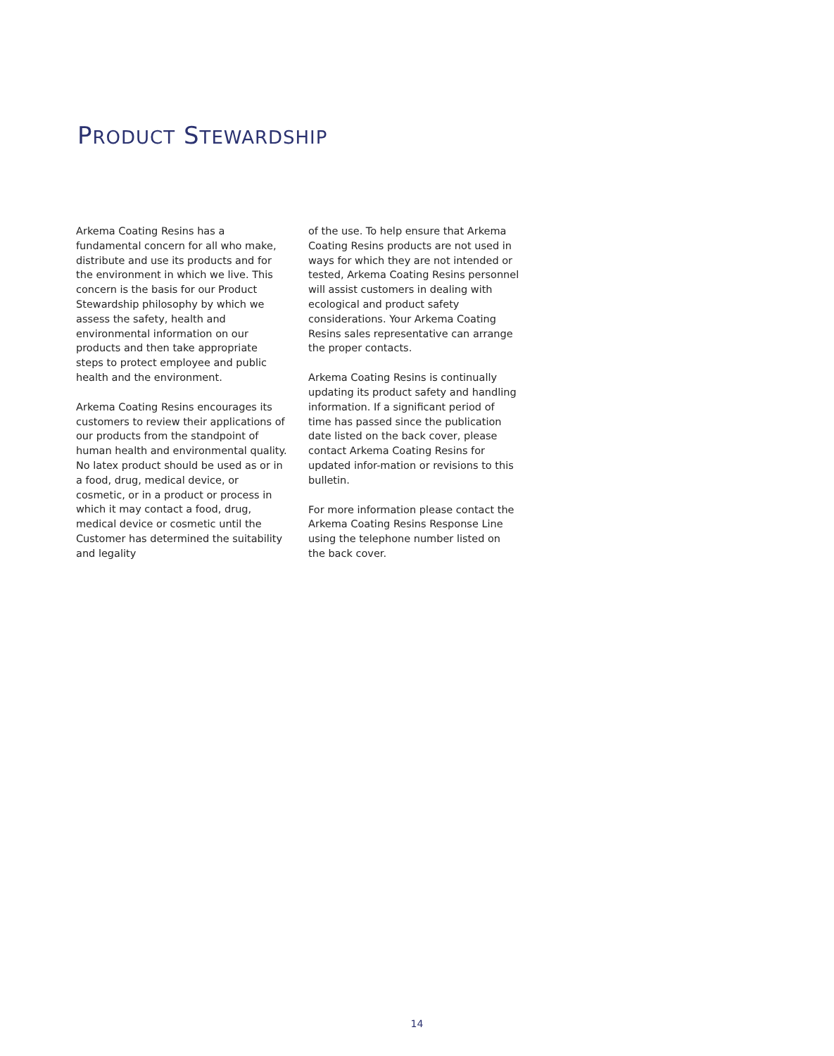PRODUCT STEWARDSHIP
Arkema Coating Resins has a fundamental concern for all who make, distribute and use its products and for the environment in which we live. This concern is the basis for our Product Stewardship philosophy by which we assess the safety, health and environmental information on our products and then take appropriate steps to protect employee and public health and the environment.
Arkema Coating Resins encourages its customers to review their applications of our products from the standpoint of human health and environmental quality. No latex product should be used as or in a food, drug, medical device, or cosmetic, or in a product or process in which it may contact a food, drug, medical device or cosmetic until the Customer has determined the suitability and legality
of the use. To help ensure that Arkema Coating Resins products are not used in ways for which they are not intended or tested, Arkema Coating Resins personnel will assist customers in dealing with ecological and product safety considerations. Your Arkema Coating Resins sales representative can arrange the proper contacts.
Arkema Coating Resins is continually updating its product safety and handling information. If a significant period of time has passed since the publication date listed on the back cover, please contact Arkema Coating Resins for updated infor-mation or revisions to this bulletin.
For more information please contact the Arkema Coating Resins Response Line using the telephone number listed on the back cover.
14